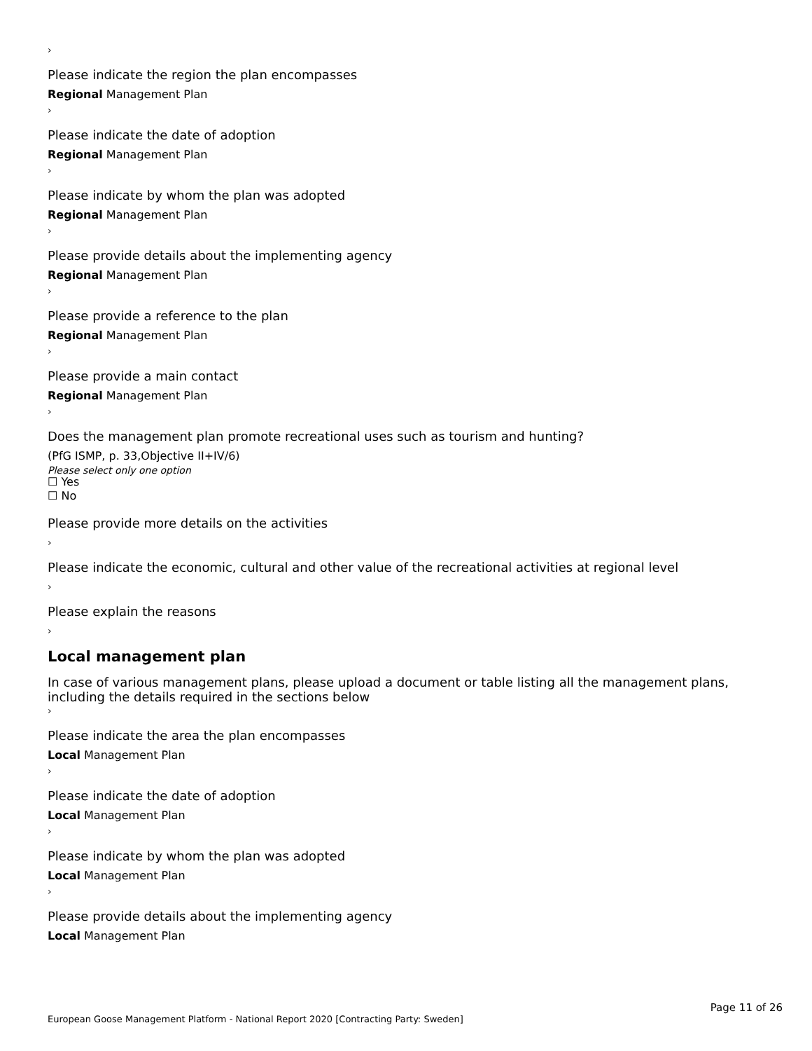›
Please indicate the region the plan encompasses
Regional Management Plan
›
Please indicate the date of adoption
Regional Management Plan
›
Please indicate by whom the plan was adopted
Regional Management Plan
›
Please provide details about the implementing agency
Regional Management Plan
›
Please provide a reference to the plan
Regional Management Plan
›
Please provide a main contact
Regional Management Plan
›
Does the management plan promote recreational uses such as tourism and hunting?
(PfG ISMP, p. 33,Objective II+IV/6)
Please select only one option
☐ Yes
☐ No
Please provide more details on the activities
›
Please indicate the economic, cultural and other value of the recreational activities at regional level
›
Please explain the reasons
›
Local management plan
In case of various management plans, please upload a document or table listing all the management plans, including the details required in the sections below
›
Please indicate the area the plan encompasses
Local Management Plan
›
Please indicate the date of adoption
Local Management Plan
›
Please indicate by whom the plan was adopted
Local Management Plan
›
Please provide details about the implementing agency
Local Management Plan
Page 11 of 26
European Goose Management Platform - National Report 2020 [Contracting Party: Sweden]